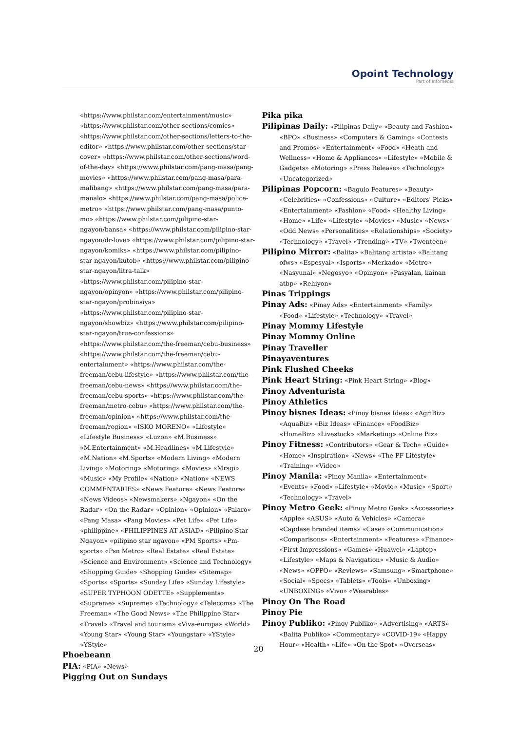Opoint Technology
Part of Infomedia
«https://www.philstar.com/entertainment/music» «https://www.philstar.com/other-sections/comics» «https://www.philstar.com/other-sections/letters-to-the-editor» «https://www.philstar.com/other-sections/star-cover» «https://www.philstar.com/other-sections/word-of-the-day» «https://www.philstar.com/pang-masa/pang-movies» «https://www.philstar.com/pang-masa/para-malibang» «https://www.philstar.com/pang-masa/para-manalo» «https://www.philstar.com/pang-masa/police-metro» «https://www.philstar.com/pang-masa/punto-mo» «https://www.philstar.com/pilipino-star-ngayon/bansa» «https://www.philstar.com/pilipino-star-ngayon/dr-love» «https://www.philstar.com/pilipino-star-ngayon/komiks» «https://www.philstar.com/pilipino-star-ngayon/kutob» «https://www.philstar.com/pilipino-star-ngayon/litra-talk» «https://www.philstar.com/pilipino-star-ngayon/opinyon» «https://www.philstar.com/pilipino-star-ngayon/probinsiya» «https://www.philstar.com/pilipino-star-ngayon/showbiz» «https://www.philstar.com/pilipino-star-ngayon/true-confessions» «https://www.philstar.com/the-freeman/cebu-business» «https://www.philstar.com/the-freeman/cebu-entertainment» «https://www.philstar.com/the-freeman/cebu-lifestyle» «https://www.philstar.com/the-freeman/cebu-news» «https://www.philstar.com/the-freeman/cebu-sports» «https://www.philstar.com/the-freeman/metro-cebu» «https://www.philstar.com/the-freeman/opinion» «https://www.philstar.com/the-freeman/region» «ISKO MORENO» «Lifestyle» «Lifestyle Business» «Luzon» «M.Business» «M.Entertainment» «M.Headlines» «M.Lifestyle» «M.Nation» «M.Sports» «Modern Living» «Modern Living» «Motoring» «Motoring» «Movies» «Mrsgi» «Music» «My Profile» «Nation» «Nation» «NEWS COMMENTARIES» «News Feature» «News Feature» «News Videos» «Newsmakers» «Ngayon» «On the Radar» «On the Radar» «Opinion» «Opinion» «Palaro» «Pang Masa» «Pang Movies» «Pet Life» «Pet Life» «philippine» «PHILIPPINES AT ASIAD» «Pilipino Star Ngayon» «pilipino star ngayon» «PM Sports» «Pm-sports» «Psn Metro» «Real Estate» «Real Estate» «Science and Environment» «Science and Technology» «Shopping Guide» «Shopping Guide» «Sitemap» «Sports» «Sports» «Sunday Life» «Sunday Lifestyle» «SUPER TYPHOON ODETTE» «Supplements» «Supreme» «Supreme» «Technology» «Telecoms» «The Freeman» «The Good News» «The Philippine Star» «Travel» «Travel and tourism» «Viva-europa» «World» «Young Star» «Young Star» «Youngstar» «YStyle» «YStyle»
Phoebeann
PIA: «PIA» «News»
Pigging Out on Sundays
Pika pika
Pilipinas Daily: «Pilipinas Daily» «Beauty and Fashion» «BPO» «Business» «Computers & Gaming» «Contests and Promos» «Entertainment» «Food» «Heath and Wellness» «Home & Appliances» «Lifestyle» «Mobile & Gadgets» «Motoring» «Press Release» «Technology» «Uncategorized»
Pilipinas Popcorn: «Baguio Features» «Beauty» «Celebrities» «Confessions» «Culture» «Editors' Picks» «Entertainment» «Fashion» «Food» «Healthy Living» «Home» «Life» «Lifestyle» «Movies» «Music» «News» «Odd News» «Personalities» «Relationships» «Society» «Technology» «Travel» «Trending» «TV» «Twenteen»
Pilipino Mirror: «Balita» «Balitang artista» «Balitang ofws» «Espesyal» «Isports» «Merkado» «Metro» «Nasyunal» «Negosyo» «Opinyon» «Pasyalan, kainan atbp» «Rehiyon»
Pinas Trippings
Pinay Ads: «Pinay Ads» «Entertainment» «Family» «Food» «Lifestyle» «Technology» «Travel»
Pinay Mommy Lifestyle
Pinay Mommy Online
Pinay Traveller
Pinayaventures
Pink Flushed Cheeks
Pink Heart String: «Pink Heart String» «Blog»
Pinoy Adventurista
Pinoy Athletics
Pinoy bisnes Ideas: «Pinoy bisnes Ideas» «AgriBiz» «AquaBiz» «Biz Ideas» «Finance» «FoodBiz» «HomeBiz» «Livestock» «Marketing» «Online Biz»
Pinoy Fitness: «Contributors» «Gear & Tech» «Guide» «Home» «Inspiration» «News» «The PF Lifestyle» «Training» «Video»
Pinoy Manila: «Pinoy Manila» «Entertainment» «Events» «Food» «Lifestyle» «Movie» «Music» «Sport» «Technology» «Travel»
Pinoy Metro Geek: «Pinoy Metro Geek» «Accessories» «Apple» «ASUS» «Auto & Vehicles» «Camera» «Capdase branded items» «Case» «Communication» «Comparisons» «Entertainment» «Features» «Finance» «First Impressions» «Games» «Huawei» «Laptop» «Lifestyle» «Maps & Navigation» «Music & Audio» «News» «OPPO» «Reviews» «Samsung» «Smartphone» «Social» «Specs» «Tablets» «Tools» «Unboxing» «UNBOXING» «Vivo» «Wearables»
Pinoy On The Road
Pinoy Pie
Pinoy Publiko: «Pinoy Publiko» «Advertising» «ARTS» «Balita Publiko» «Commentary» «COVID-19» «Happy Hour» «Health» «Life» «On the Spot» «Overseas»
20